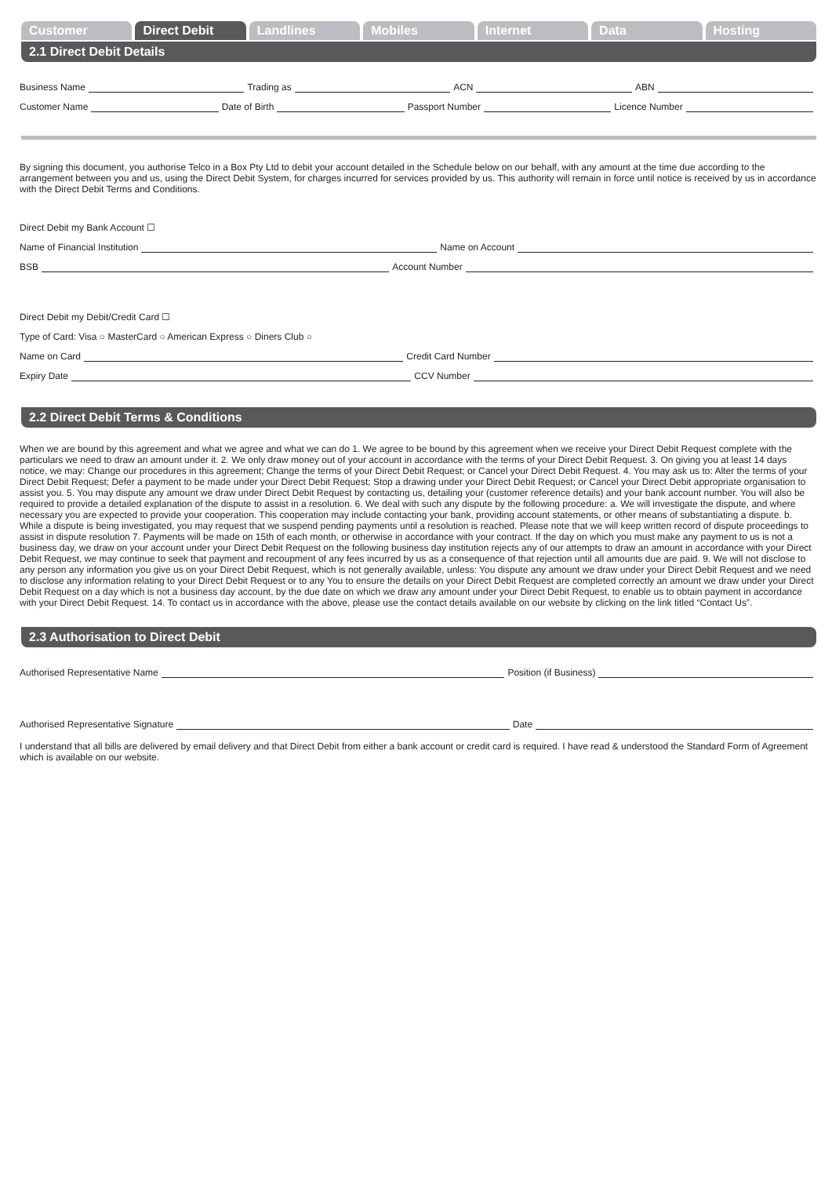Customer Direct Debit Landlines Mobiles Internet Data Hosting
2.1 Direct Debit Details
Business Name
Trading as
ACN
ABN
Customer Name
Date of Birth
Passport Number
Licence Number
By signing this document, you authorise Telco in a Box Pty Ltd to debit your account detailed in the Schedule below on our behalf, with any amount at the time due according to the arrangement between you and us, using the Direct Debit System, for charges incurred for services provided by us. This authority will remain in force until notice is received by us in accordance with the Direct Debit Terms and Conditions.
Direct Debit my Bank Account ☐
Name of Financial Institution
Name on Account
BSB
Account Number
Direct Debit my Debit/Credit Card ☐
Type of Card: Visa ○ MasterCard ○ American Express ○ Diners Club ○
Name on Card
Credit Card Number
Expiry Date
CCV Number
2.2 Direct Debit Terms & Conditions
When we are bound by this agreement and what we agree and what we can do 1. We agree to be bound by this agreement when we receive your Direct Debit Request complete with the particulars we need to draw an amount under it. 2. We only draw money out of your account in accordance with the terms of your Direct Debit Request. 3. On giving you at least 14 days notice, we may: Change our procedures in this agreement; Change the terms of your Direct Debit Request; or Cancel your Direct Debit Request. 4. You may ask us to: Alter the terms of your Direct Debit Request; Defer a payment to be made under your Direct Debit Request; Stop a drawing under your Direct Debit Request; or Cancel your Direct Debit appropriate organisation to assist you. 5. You may dispute any amount we draw under Direct Debit Request by contacting us, detailing your (customer reference details) and your bank account number. You will also be required to provide a detailed explanation of the dispute to assist in a resolution. 6. We deal with such any dispute by the following procedure: a. We will investigate the dispute, and where necessary you are expected to provide your cooperation. This cooperation may include contacting your bank, providing account statements, or other means of substantiating a dispute. b. While a dispute is being investigated, you may request that we suspend pending payments until a resolution is reached. Please note that we will keep written record of dispute proceedings to assist in dispute resolution 7. Payments will be made on 15th of each month, or otherwise in accordance with your contract. If the day on which you must make any payment to us is not a business day, we draw on your account under your Direct Debit Request on the following business day institution rejects any of our attempts to draw an amount in accordance with your Direct Debit Request, we may continue to seek that payment and recoupment of any fees incurred by us as a consequence of that rejection until all amounts due are paid. 9. We will not disclose to any person any information you give us on your Direct Debit Request, which is not generally available, unless: You dispute any amount we draw under your Direct Debit Request and we need to disclose any information relating to your Direct Debit Request or to any You to ensure the details on your Direct Debit Request are completed correctly an amount we draw under your Direct Debit Request on a day which is not a business day account, by the due date on which we draw any amount under your Direct Debit Request, to enable us to obtain payment in accordance with your Direct Debit Request. 14. To contact us in accordance with the above, please use the contact details available on our website by clicking on the link titled “Contact Us”.
2.3 Authorisation to Direct Debit
Authorised Representative Name
Position (if Business)
Authorised Representative Signature
Date
I understand that all bills are delivered by email delivery and that Direct Debit from either a bank account or credit card is required. I have read & understood the Standard Form of Agreement which is available on our website.